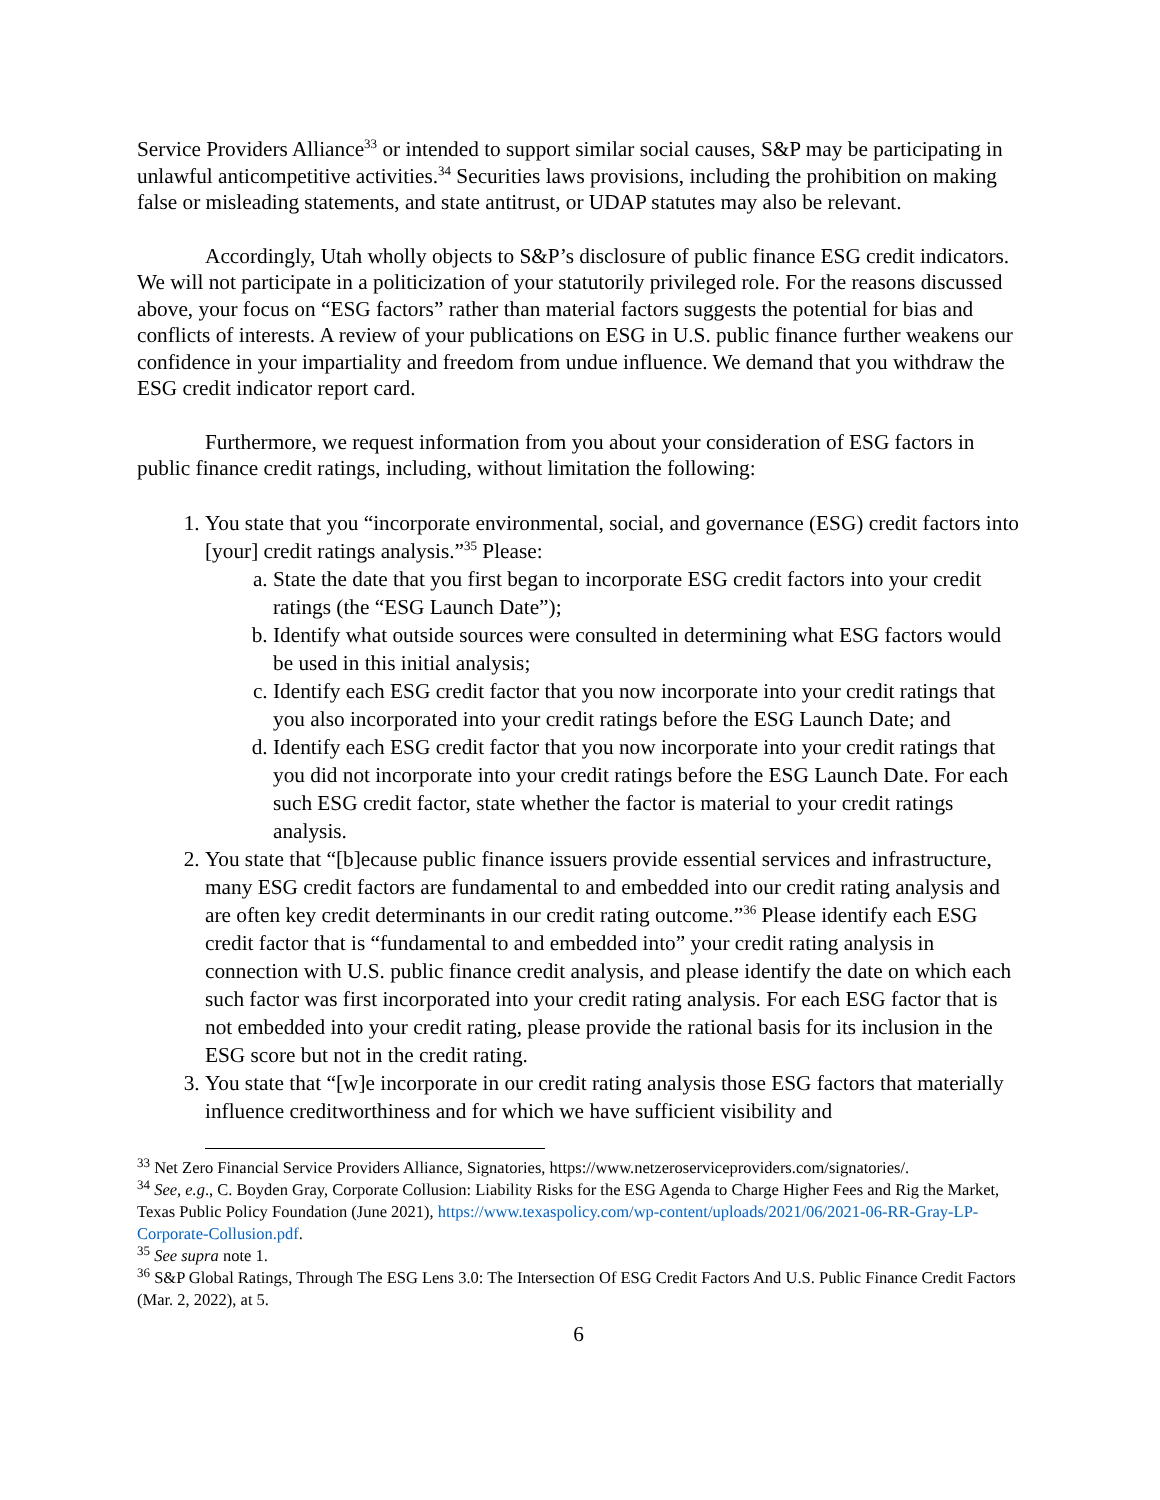Service Providers Alliance<sup>33</sup> or intended to support similar social causes, S&P may be participating in unlawful anticompetitive activities.<sup>34</sup> Securities laws provisions, including the prohibition on making false or misleading statements, and state antitrust, or UDAP statutes may also be relevant.
Accordingly, Utah wholly objects to S&P’s disclosure of public finance ESG credit indicators. We will not participate in a politicization of your statutorily privileged role. For the reasons discussed above, your focus on “ESG factors” rather than material factors suggests the potential for bias and conflicts of interests. A review of your publications on ESG in U.S. public finance further weakens our confidence in your impartiality and freedom from undue influence. We demand that you withdraw the ESG credit indicator report card.
Furthermore, we request information from you about your consideration of ESG factors in public finance credit ratings, including, without limitation the following:
1. You state that you “incorporate environmental, social, and governance (ESG) credit factors into [your] credit ratings analysis.”<sup>35</sup> Please:
a. State the date that you first began to incorporate ESG credit factors into your credit ratings (the “ESG Launch Date”);
b. Identify what outside sources were consulted in determining what ESG factors would be used in this initial analysis;
c. Identify each ESG credit factor that you now incorporate into your credit ratings that you also incorporated into your credit ratings before the ESG Launch Date; and
d. Identify each ESG credit factor that you now incorporate into your credit ratings that you did not incorporate into your credit ratings before the ESG Launch Date. For each such ESG credit factor, state whether the factor is material to your credit ratings analysis.
2. You state that “[b]ecause public finance issuers provide essential services and infrastructure, many ESG credit factors are fundamental to and embedded into our credit rating analysis and are often key credit determinants in our credit rating outcome.”<sup>36</sup> Please identify each ESG credit factor that is “fundamental to and embedded into” your credit rating analysis in connection with U.S. public finance credit analysis, and please identify the date on which each such factor was first incorporated into your credit rating analysis. For each ESG factor that is not embedded into your credit rating, please provide the rational basis for its inclusion in the ESG score but not in the credit rating.
3. You state that “[w]e incorporate in our credit rating analysis those ESG factors that materially influence creditworthiness and for which we have sufficient visibility and
<sup>33</sup> Net Zero Financial Service Providers Alliance, Signatories, https://www.netzeroserviceproviders.com/signatories/.
<sup>34</sup> See, e.g., C. Boyden Gray, Corporate Collusion: Liability Risks for the ESG Agenda to Charge Higher Fees and Rig the Market, Texas Public Policy Foundation (June 2021), https://www.texaspolicy.com/wp-content/uploads/2021/06/2021-06-RR-Gray-LP-Corporate-Collusion.pdf.
<sup>35</sup> See supra note 1.
<sup>36</sup> S&P Global Ratings, Through The ESG Lens 3.0: The Intersection Of ESG Credit Factors And U.S. Public Finance Credit Factors (Mar. 2, 2022), at 5.
6